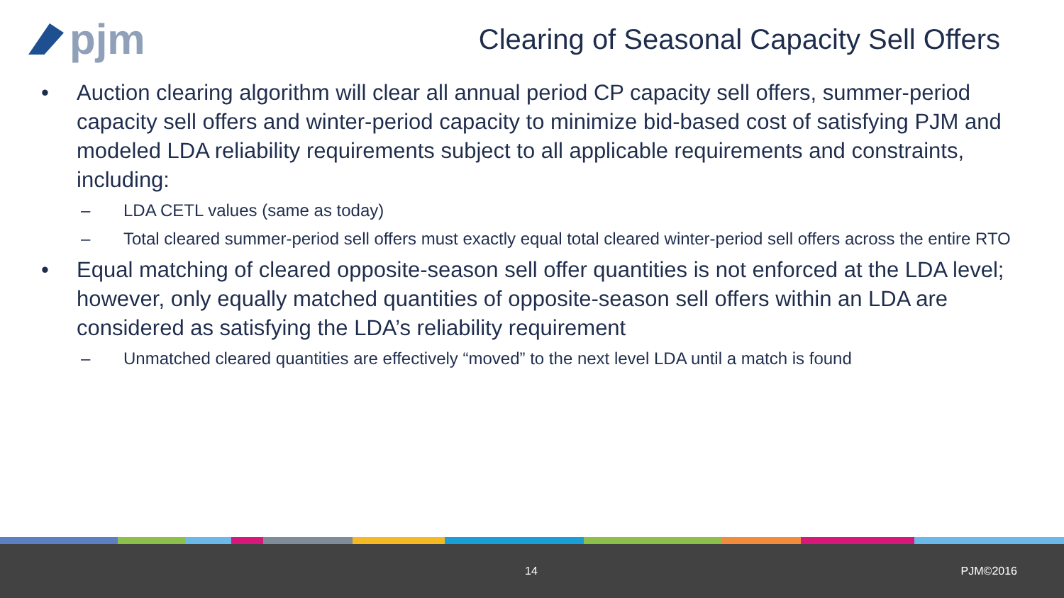pjm
Clearing of Seasonal Capacity Sell Offers
• Auction clearing algorithm will clear all annual period CP capacity sell offers, summer-period capacity sell offers and winter-period capacity to minimize bid-based cost of satisfying PJM and modeled LDA reliability requirements subject to all applicable requirements and constraints, including:
– LDA CETL values (same as today)
– Total cleared summer-period sell offers must exactly equal total cleared winter-period sell offers across the entire RTO
• Equal matching of cleared opposite-season sell offer quantities is not enforced at the LDA level; however, only equally matched quantities of opposite-season sell offers within an LDA are considered as satisfying the LDA’s reliability requirement
– Unmatched cleared quantities are effectively “moved” to the next level LDA until a match is found
14 PJM©2016